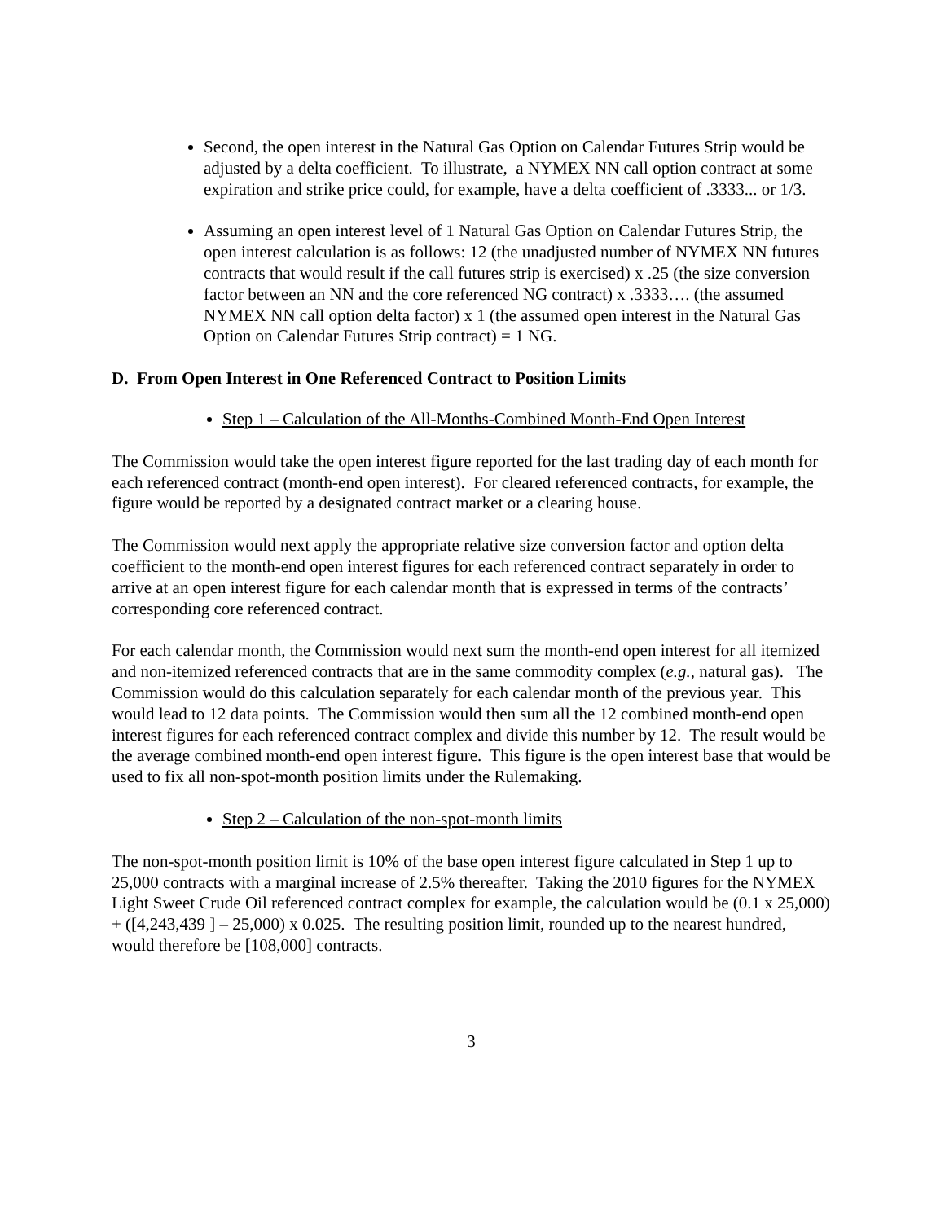Second, the open interest in the Natural Gas Option on Calendar Futures Strip would be adjusted by a delta coefficient. To illustrate, a NYMEX NN call option contract at some expiration and strike price could, for example, have a delta coefficient of .3333... or 1/3.
Assuming an open interest level of 1 Natural Gas Option on Calendar Futures Strip, the open interest calculation is as follows: 12 (the unadjusted number of NYMEX NN futures contracts that would result if the call futures strip is exercised) x .25 (the size conversion factor between an NN and the core referenced NG contract) x .3333…. (the assumed NYMEX NN call option delta factor) x 1 (the assumed open interest in the Natural Gas Option on Calendar Futures Strip contract) = 1 NG.
D. From Open Interest in One Referenced Contract to Position Limits
Step 1 – Calculation of the All-Months-Combined Month-End Open Interest
The Commission would take the open interest figure reported for the last trading day of each month for each referenced contract (month-end open interest). For cleared referenced contracts, for example, the figure would be reported by a designated contract market or a clearing house.
The Commission would next apply the appropriate relative size conversion factor and option delta coefficient to the month-end open interest figures for each referenced contract separately in order to arrive at an open interest figure for each calendar month that is expressed in terms of the contracts’ corresponding core referenced contract.
For each calendar month, the Commission would next sum the month-end open interest for all itemized and non-itemized referenced contracts that are in the same commodity complex (e.g., natural gas). The Commission would do this calculation separately for each calendar month of the previous year. This would lead to 12 data points. The Commission would then sum all the 12 combined month-end open interest figures for each referenced contract complex and divide this number by 12. The result would be the average combined month-end open interest figure. This figure is the open interest base that would be used to fix all non-spot-month position limits under the Rulemaking.
Step 2 – Calculation of the non-spot-month limits
The non-spot-month position limit is 10% of the base open interest figure calculated in Step 1 up to 25,000 contracts with a marginal increase of 2.5% thereafter. Taking the 2010 figures for the NYMEX Light Sweet Crude Oil referenced contract complex for example, the calculation would be (0.1 x 25,000) + ([4,243,439 ] – 25,000) x 0.025. The resulting position limit, rounded up to the nearest hundred, would therefore be [108,000] contracts.
3